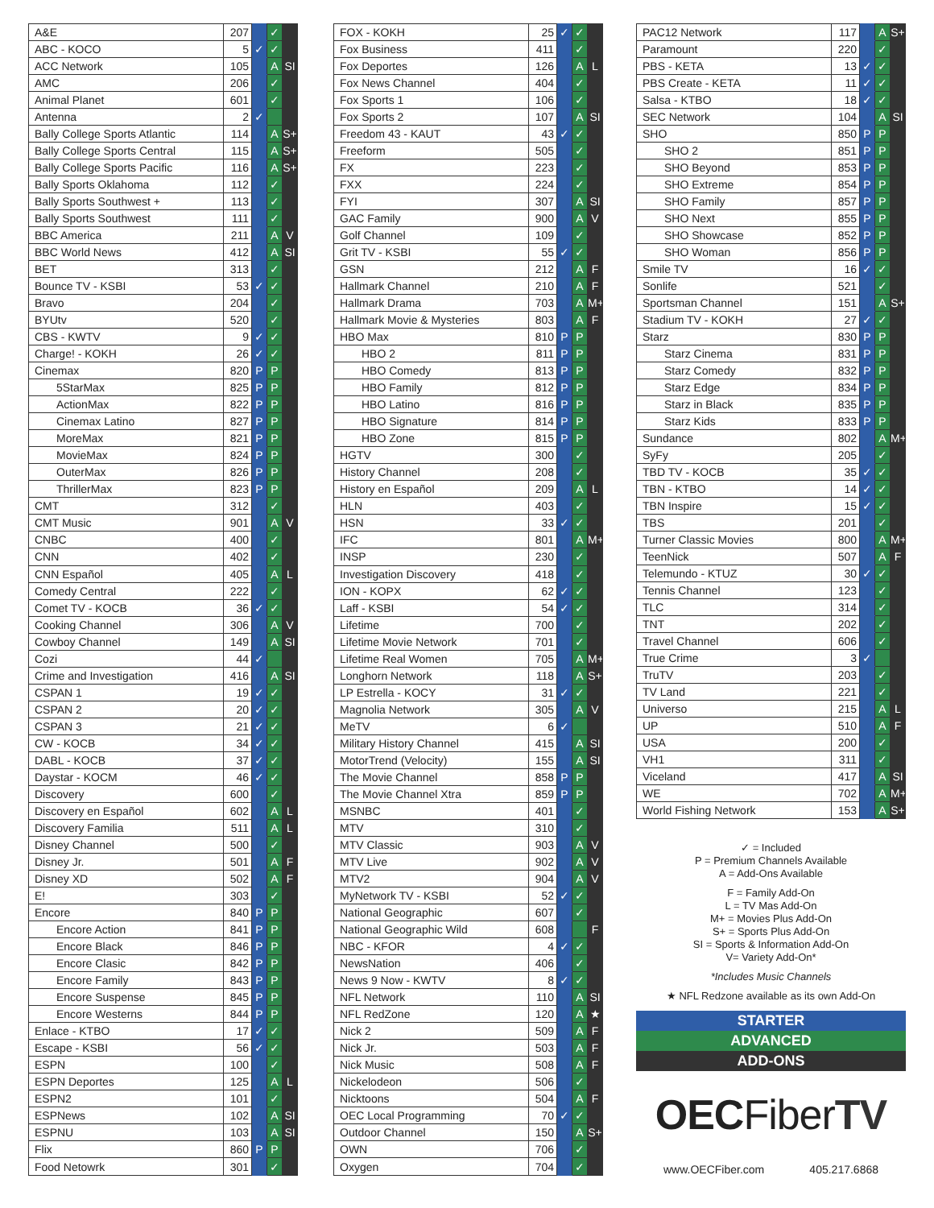| A&E | 207 | | ✓ | |
| ABC - KOCO | 5 | ✓ | ✓ | |
| ACC Network | 105 | | A | SI |
| AMC | 206 | | ✓ | |
| Animal Planet | 601 | | ✓ | |
| Antenna | 2 | ✓ | | |
| Bally College Sports Atlantic | 114 | | A | S+ |
| Bally College Sports Central | 115 | | A | S+ |
| Bally College Sports Pacific | 116 | | A | S+ |
| Bally Sports Oklahoma | 112 | | ✓ | |
| Bally Sports Southwest + | 113 | | ✓ | |
| Bally Sports Southwest | 111 | | ✓ | |
| BBC America | 211 | | A | V |
| BBC World News | 412 | | A | SI |
| BET | 313 | | ✓ | |
| Bounce TV - KSBI | 53 | ✓ | ✓ | |
| Bravo | 204 | | ✓ | |
| BYUtv | 520 | | ✓ | |
| CBS - KWTV | 9 | ✓ | ✓ | |
| Charge! - KOKH | 26 | ✓ | ✓ | |
| Cinemax | 820 | P | P | |
| 5StarMax | 825 | P | P | |
| ActionMax | 822 | P | P | |
| Cinemax Latino | 827 | P | P | |
| MoreMax | 821 | P | P | |
| MovieMax | 824 | P | P | |
| OuterMax | 826 | P | P | |
| ThrillerMax | 823 | P | P | |
| CMT | 312 | | ✓ | |
| CMT Music | 901 | | A | V |
| CNBC | 400 | | ✓ | |
| CNN | 402 | | ✓ | |
| CNN Español | 405 | | A | L |
| Comedy Central | 222 | | ✓ | |
| Comet TV - KOCB | 36 | ✓ | ✓ | |
| Cooking Channel | 306 | | A | V |
| Cowboy Channel | 149 | | A | SI |
| Cozi | 44 | ✓ | | |
| Crime and Investigation | 416 | | A | SI |
| CSPAN 1 | 19 | ✓ | ✓ | |
| CSPAN 2 | 20 | ✓ | ✓ | |
| CSPAN 3 | 21 | ✓ | ✓ | |
| CW - KOCB | 34 | ✓ | ✓ | |
| DABL - KOCB | 37 | ✓ | ✓ | |
| Daystar - KOCM | 46 | ✓ | ✓ | |
| Discovery | 600 | | ✓ | |
| Discovery en Español | 602 | | A | L |
| Discovery Familia | 511 | | A | L |
| Disney Channel | 500 | | ✓ | |
| Disney Jr. | 501 | | A | F |
| Disney XD | 502 | | A | F |
| E! | 303 | | ✓ | |
| Encore | 840 | P | P | |
| Encore Action | 841 | P | P | |
| Encore Black | 846 | P | P | |
| Encore Clasic | 842 | P | P | |
| Encore Family | 843 | P | P | |
| Encore Suspense | 845 | P | P | |
| Encore Westerns | 844 | P | P | |
| Enlace - KTBO | 17 | ✓ | ✓ | |
| Escape - KSBI | 56 | ✓ | ✓ | |
| ESPN | 100 | | ✓ | |
| ESPN Deportes | 125 | | A | L |
| ESPN2 | 101 | | ✓ | |
| ESPNews | 102 | | A | SI |
| ESPNU | 103 | | A | SI |
| Flix | 860 | P | P | |
| Food Netowrk | 301 | | ✓ | |
| FOX - KOKH | 25 | ✓ | ✓ | |
| Fox Business | 411 | | ✓ | |
| Fox Deportes | 126 | | A | L |
| Fox News Channel | 404 | | ✓ | |
| Fox Sports 1 | 106 | | ✓ | |
| Fox Sports 2 | 107 | | A | SI |
| Freedom 43 - KAUT | 43 | ✓ | ✓ | |
| Freeform | 505 | | ✓ | |
| FX | 223 | | ✓ | |
| FXX | 224 | | ✓ | |
| FYI | 307 | | A | SI |
| GAC Family | 900 | | A | V |
| Golf Channel | 109 | | ✓ | |
| Grit TV - KSBI | 55 | ✓ | ✓ | |
| GSN | 212 | | A | F |
| Hallmark Channel | 210 | | A | F |
| Hallmark Drama | 703 | | A | M+ |
| Hallmark Movie & Mysteries | 803 | | A | F |
| HBO Max | 810 | P | P | |
| HBO 2 | 811 | P | P | |
| HBO Comedy | 813 | P | P | |
| HBO Family | 812 | P | P | |
| HBO Latino | 816 | P | P | |
| HBO Signature | 814 | P | P | |
| HBO Zone | 815 | P | P | |
| HGTV | 300 | | ✓ | |
| History Channel | 208 | | ✓ | |
| History en Español | 209 | | A | L |
| HLN | 403 | | ✓ | |
| HSN | 33 | ✓ | ✓ | |
| IFC | 801 | | A | M+ |
| INSP | 230 | | ✓ | |
| Investigation Discovery | 418 | | ✓ | |
| ION - KOPX | 62 | ✓ | ✓ | |
| Laff - KSBI | 54 | ✓ | ✓ | |
| Lifetime | 700 | | ✓ | |
| Lifetime Movie Network | 701 | | ✓ | |
| Lifetime Real Women | 705 | | A | M+ |
| Longhorn Network | 118 | | A | S+ |
| LP Estrella - KOCY | 31 | ✓ | ✓ | |
| Magnolia Network | 305 | | A | V |
| MeTV | 6 | ✓ | | |
| Military History Channel | 415 | | A | SI |
| MotorTrend (Velocity) | 155 | | A | SI |
| The Movie Channel | 858 | P | P | |
| The Movie Channel Xtra | 859 | P | P | |
| MSNBC | 401 | | ✓ | |
| MTV | 310 | | ✓ | |
| MTV Classic | 903 | | A | V |
| MTV Live | 902 | | A | V |
| MTV2 | 904 | | A | V |
| MyNetwork TV - KSBI | 52 | ✓ | ✓ | |
| National Geographic | 607 | | ✓ | |
| National Geographic Wild | 608 | | | F |
| NBC - KFOR | 4 | ✓ | ✓ | |
| NewsNation | 406 | | ✓ | |
| News 9 Now - KWTV | 8 | ✓ | ✓ | |
| NFL Network | 110 | | A | SI |
| NFL RedZone | 120 | | A | ★ |
| Nick 2 | 509 | | A | F |
| Nick Jr. | 503 | | A | F |
| Nick Music | 508 | | A | F |
| Nickelodeon | 506 | | ✓ | |
| Nicktoons | 504 | | A | F |
| OEC Local Programming | 70 | ✓ | ✓ | |
| Outdoor Channel | 150 | | A | S+ |
| OWN | 706 | | ✓ | |
| Oxygen | 704 | | ✓ | |
| PAC12 Network | 117 | | A | S+ |
| Paramount | 220 | | ✓ | |
| PBS - KETA | 13 | ✓ | ✓ | |
| PBS Create - KETA | 11 | ✓ | ✓ | |
| Salsa - KTBO | 18 | ✓ | ✓ | |
| SEC Network | 104 | | A | SI |
| SHO | 850 | P | P | |
| SHO 2 | 851 | P | P | |
| SHO Beyond | 853 | P | P | |
| SHO Extreme | 854 | P | P | |
| SHO Family | 857 | P | P | |
| SHO Next | 855 | P | P | |
| SHO Showcase | 852 | P | P | |
| SHO Woman | 856 | P | P | |
| Smile TV | 16 | ✓ | ✓ | |
| Sonlife | 521 | | ✓ | |
| Sportsman Channel | 151 | | A | S+ |
| Stadium TV - KOKH | 27 | ✓ | ✓ | |
| Starz | 830 | P | P | |
| Starz Cinema | 831 | P | P | |
| Starz Comedy | 832 | P | P | |
| Starz Edge | 834 | P | P | |
| Starz in Black | 835 | P | P | |
| Starz Kids | 833 | P | P | |
| Sundance | 802 | | A | M+ |
| SyFy | 205 | | ✓ | |
| TBD TV - KOCB | 35 | ✓ | ✓ | |
| TBN - KTBO | 14 | ✓ | ✓ | |
| TBN Inspire | 15 | ✓ | ✓ | |
| TBS | 201 | | ✓ | |
| Turner Classic Movies | 800 | | A | M+ |
| TeenNick | 507 | | A | F |
| Telemundo - KTUZ | 30 | ✓ | ✓ | |
| Tennis Channel | 123 | | ✓ | |
| TLC | 314 | | ✓ | |
| TNT | 202 | | ✓ | |
| Travel Channel | 606 | | ✓ | |
| True Crime | 3 | ✓ | | |
| TruTV | 203 | | ✓ | |
| TV Land | 221 | | ✓ | |
| Universo | 215 | | A | L |
| UP | 510 | | A | F |
| USA | 200 | | ✓ | |
| VH1 | 311 | | ✓ | |
| Viceland | 417 | | A | SI |
| WE | 702 | | A | M+ |
| World Fishing Network | 153 | | A | S+ |
✓ = Included
P = Premium Channels Available
A = Add-Ons Available
F = Family Add-On
L = TV Mas Add-On
M+ = Movies Plus Add-On
S+ = Sports Plus Add-On
SI = Sports & Information Add-On
V= Variety Add-On*
*Includes Music Channels
★ NFL Redzone available as its own Add-On
STARTER
ADVANCED
ADD-ONS
OECFiberTV
www.OECFiber.com 405.217.6868